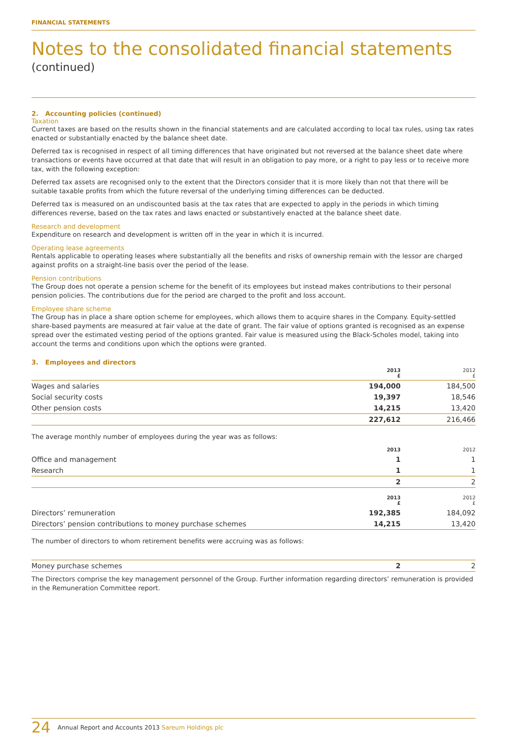FINANCIAL STATEMENTS
Notes to the consolidated financial statements
(continued)
2. Accounting policies (continued)
Taxation
Current taxes are based on the results shown in the financial statements and are calculated according to local tax rules, using tax rates enacted or substantially enacted by the balance sheet date.
Deferred tax is recognised in respect of all timing differences that have originated but not reversed at the balance sheet date where transactions or events have occurred at that date that will result in an obligation to pay more, or a right to pay less or to receive more tax, with the following exception:
Deferred tax assets are recognised only to the extent that the Directors consider that it is more likely than not that there will be suitable taxable profits from which the future reversal of the underlying timing differences can be deducted.
Deferred tax is measured on an undiscounted basis at the tax rates that are expected to apply in the periods in which timing differences reverse, based on the tax rates and laws enacted or substantively enacted at the balance sheet date.
Research and development
Expenditure on research and development is written off in the year in which it is incurred.
Operating lease agreements
Rentals applicable to operating leases where substantially all the benefits and risks of ownership remain with the lessor are charged against profits on a straight-line basis over the period of the lease.
Pension contributions
The Group does not operate a pension scheme for the benefit of its employees but instead makes contributions to their personal pension policies. The contributions due for the period are charged to the profit and loss account.
Employee share scheme
The Group has in place a share option scheme for employees, which allows them to acquire shares in the Company. Equity-settled share-based payments are measured at fair value at the date of grant. The fair value of options granted is recognised as an expense spread over the estimated vesting period of the options granted. Fair value is measured using the Black-Scholes model, taking into account the terms and conditions upon which the options were granted.
3. Employees and directors
| | 2013 £ | 2012 £ |
| --- | --- | --- |
| Wages and salaries | 194,000 | 184,500 |
| Social security costs | 19,397 | 18,546 |
| Other pension costs | 14,215 | 13,420 |
| | 227,612 | 216,466 |
The average monthly number of employees during the year was as follows:
| | 2013 | 2012 |
| --- | --- | --- |
| Office and management | 1 | 1 |
| Research | 1 | 1 |
| | 2 | 2 |
| | 2013 £ | 2012 £ |
| Directors’ remuneration | 192,385 | 184,092 |
| Directors’ pension contributions to money purchase schemes | 14,215 | 13,420 |
The number of directors to whom retirement benefits were accruing was as follows:
| Money purchase schemes | 2 | 2 |
The Directors comprise the key management personnel of the Group. Further information regarding directors’ remuneration is provided in the Remuneration Committee report.
24 Annual Report and Accounts 2013 Sareum Holdings plc